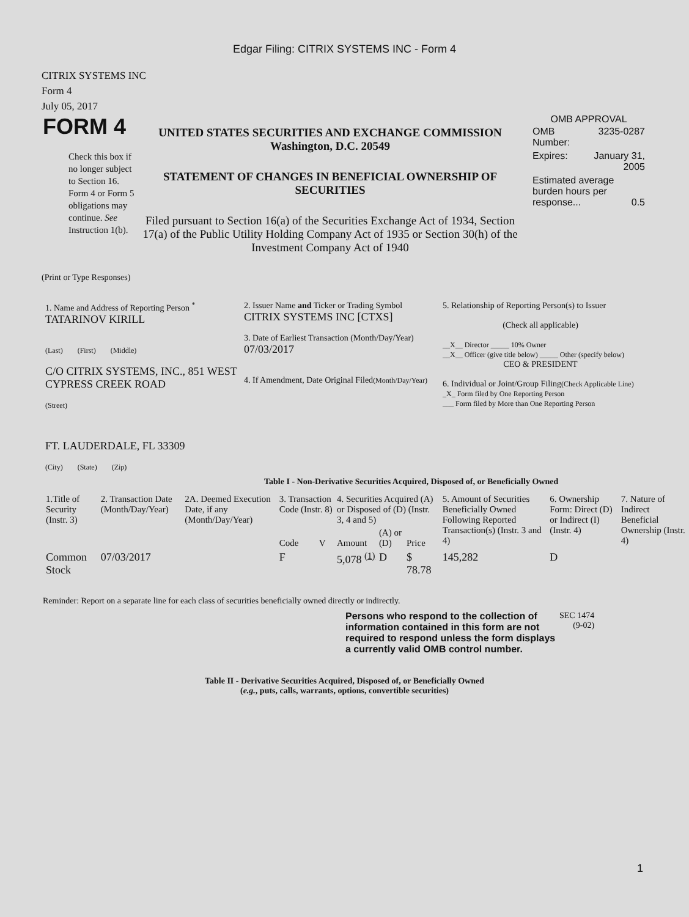Edgar Filing: CITRIX SYSTEMS INC - Form 4
CITRIX SYSTEMS INC
Form 4
July 05, 2017
FORM 4
Check this box if no longer subject to Section 16. Form 4 or Form 5 obligations may continue. See Instruction 1(b).
UNITED STATES SECURITIES AND EXCHANGE COMMISSION
Washington, D.C. 20549
STATEMENT OF CHANGES IN BENEFICIAL OWNERSHIP OF SECURITIES
Filed pursuant to Section 16(a) of the Securities Exchange Act of 1934, Section 17(a) of the Public Utility Holding Company Act of 1935 or Section 30(h) of the Investment Company Act of 1940
OMB APPROVAL
| OMB Number: | 3235-0287 |
| Expires: | January 31, 2005 |
| Estimated average burden hours per response... 0.5 | |
(Print or Type Responses)
1. Name and Address of Reporting Person <sup>*</sup>
TATARINOV KIRILL
(Last) (First) (Middle)
C/O CITRIX SYSTEMS, INC., 851 WEST CYPRESS CREEK ROAD
(Street)
FT. LAUDERDALE, FL 33309
(City) (State) (Zip)
2. Issuer Name and Ticker or Trading Symbol
CITRIX SYSTEMS INC [CTXS]
3. Date of Earliest Transaction (Month/Day/Year)
07/03/2017
4. If Amendment, Date Original Filed(Month/Day/Year)
5. Relationship of Reporting Person(s) to Issuer
(Check all applicable)
__X__ Director _____ 10% Owner
__X__ Officer (give title below) _____ Other (specify below)
CEO & PRESIDENT
6. Individual or Joint/Group Filing(Check Applicable Line)
_X_ Form filed by One Reporting Person
___ Form filed by More than One Reporting Person
Table I - Non-Derivative Securities Acquired, Disposed of, or Beneficially Owned
| 1.Title of Security (Instr. 3) | 2. Transaction Date (Month/Day/Year) | 2A. Deemed Execution Date, if any (Month/Day/Year) | 3. Transaction Code (Instr. 8) | | 4. Securities Acquired (A) or Disposed of (D) (Instr. 3, 4 and 5) | | | 5. Amount of Securities Beneficially Owned Following Reported Transaction(s) (Instr. 3 and 4) | 6. Ownership Form: Direct (D) or Indirect (I) (Instr. 4) | 7. Nature of Indirect Beneficial Ownership (Instr. 4) |
| --- | --- | --- | --- | --- | --- | --- | --- | --- | --- | --- |
| | | | Code | V | Amount | (A) or (D) | Price | | | |
| Common Stock | 07/03/2017 | | F | | 5,078 <sup>(1)</sup> | D | $ 78.78 | 145,282 | D | |
Reminder: Report on a separate line for each class of securities beneficially owned directly or indirectly.
Persons who respond to the collection of information contained in this form are not required to respond unless the form displays a currently valid OMB control number.
SEC 1474
(9-02)
Table II - Derivative Securities Acquired, Disposed of, or Beneficially Owned
(e.g., puts, calls, warrants, options, convertible securities)
1